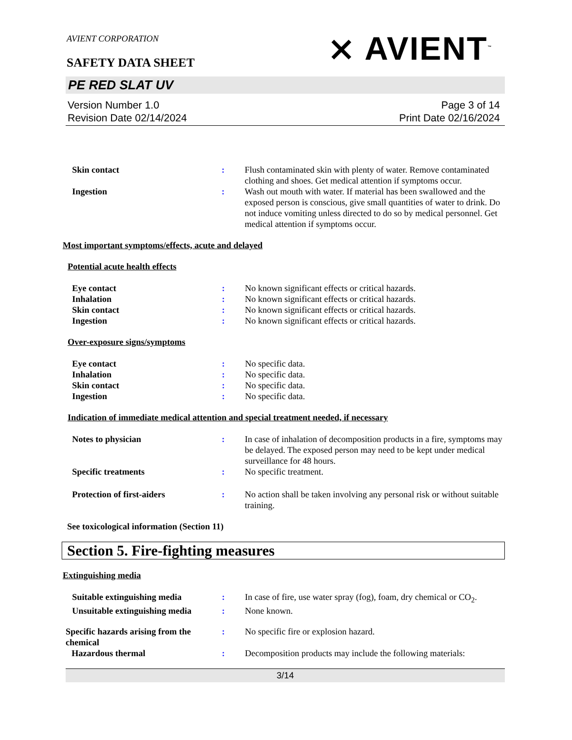AVIENT CORPORATION
SAFETY DATA SHEET
⨯ AVIENT<sup>™</sup>
PE RED SLAT UV
Version Number 1.0
Revision Date 02/14/2024
Page 3 of 14
Print Date 02/16/2024
| Skin contact | : | Flush contaminated skin with plenty of water. Remove contaminated clothing and shoes. Get medical attention if symptoms occur. |
| Ingestion | : | Wash out mouth with water. If material has been swallowed and the exposed person is conscious, give small quantities of water to drink. Do not induce vomiting unless directed to do so by medical personnel. Get medical attention if symptoms occur. |
Most important symptoms/effects, acute and delayed
Potential acute health effects
| Eye contact | : | No known significant effects or critical hazards. |
| Inhalation | : | No known significant effects or critical hazards. |
| Skin contact | : | No known significant effects or critical hazards. |
| Ingestion | : | No known significant effects or critical hazards. |
Over-exposure signs/symptoms
| Eye contact | : | No specific data. |
| Inhalation | : | No specific data. |
| Skin contact | : | No specific data. |
| Ingestion | : | No specific data. |
Indication of immediate medical attention and special treatment needed, if necessary
| Notes to physician | : | In case of inhalation of decomposition products in a fire, symptoms may be delayed. The exposed person may need to be kept under medical surveillance for 48 hours. |
| Specific treatments | : | No specific treatment. |
| Protection of first-aiders | : | No action shall be taken involving any personal risk or without suitable training. |
See toxicological information (Section 11)
Section 5. Fire-fighting measures
Extinguishing media
| Suitable extinguishing media | : | In case of fire, use water spray (fog), foam, dry chemical or CO<sub>2</sub>. |
| Unsuitable extinguishing media | : | None known. |
| Specific hazards arising from the chemical | : | No specific fire or explosion hazard. |
| Hazardous thermal | : | Decomposition products may include the following materials: |
3/14